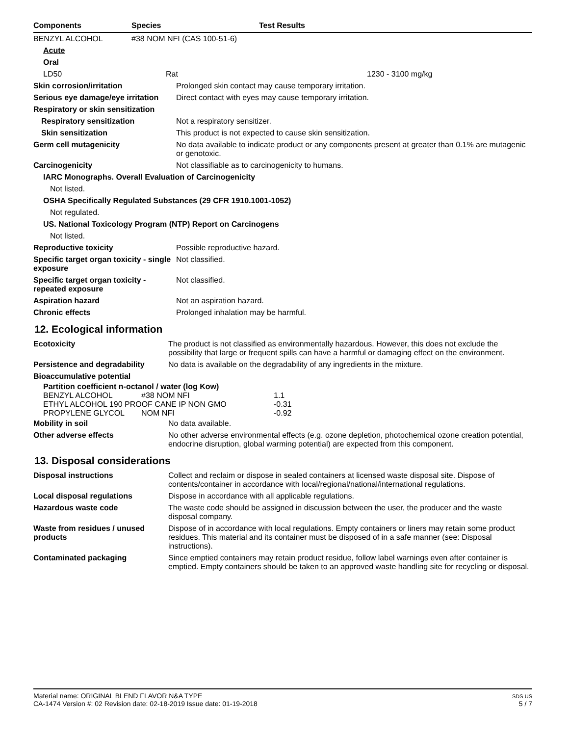| Components | Species | Test Results |
| --- | --- | --- |
| BENZYL ALCOHOL | #38 NOM NFI (CAS 100-51-6) | |
| Acute | | |
| Oral | | |
| LD50 | Rat | 1230 - 3100 mg/kg |
| Skin corrosion/irritation | Prolonged skin contact may cause temporary irritation. |
| Serious eye damage/eye irritation | Direct contact with eyes may cause temporary irritation. |
| Respiratory or skin sensitization | |
| Respiratory sensitization | Not a respiratory sensitizer. |
| Skin sensitization | This product is not expected to cause skin sensitization. |
| Germ cell mutagenicity | No data available to indicate product or any components present at greater than 0.1% are mutagenic or genotoxic. |
| Carcinogenicity | Not classifiable as to carcinogenicity to humans. |
| IARC Monographs. Overall Evaluation of Carcinogenicity | |
| Not listed. | |
| OSHA Specifically Regulated Substances (29 CFR 1910.1001-1052) | |
| Not regulated. | |
| US. National Toxicology Program (NTP) Report on Carcinogens | |
| Not listed. | |
| Reproductive toxicity | Possible reproductive hazard. |
| Specific target organ toxicity - single exposure | Not classified. |
| Specific target organ toxicity - repeated exposure | Not classified. |
| Aspiration hazard | Not an aspiration hazard. |
| Chronic effects | Prolonged inhalation may be harmful. |
12. Ecological information
| Ecotoxicity | The product is not classified as environmentally hazardous. However, this does not exclude the possibility that large or frequent spills can have a harmful or damaging effect on the environment. |
| Persistence and degradability | No data is available on the degradability of any ingredients in the mixture. |
| Bioaccumulative potential | |
| Partition coefficient n-octanol / water (log Kow) | | |
| BENZYL ALCOHOL | #38 NOM NFI | 1.1 |
| ETHYL ALCOHOL 190 PROOF CANE IP NON GMO | | -0.31 |
| PROPYLENE GLYCOL | NOM NFI | -0.92 |
| Mobility in soil | No data available. |
| Other adverse effects | No other adverse environmental effects (e.g. ozone depletion, photochemical ozone creation potential, endocrine disruption, global warming potential) are expected from this component. |
13. Disposal considerations
| Disposal instructions | Collect and reclaim or dispose in sealed containers at licensed waste disposal site. Dispose of contents/container in accordance with local/regional/national/international regulations. |
| Local disposal regulations | Dispose in accordance with all applicable regulations. |
| Hazardous waste code | The waste code should be assigned in discussion between the user, the producer and the waste disposal company. |
| Waste from residues / unused products | Dispose of in accordance with local regulations. Empty containers or liners may retain some product residues. This material and its container must be disposed of in a safe manner (see: Disposal instructions). |
| Contaminated packaging | Since emptied containers may retain product residue, follow label warnings even after container is emptied. Empty containers should be taken to an approved waste handling site for recycling or disposal. |
Material name: ORIGINAL BLEND FLAVOR N&A TYPE
CA-1474 Version #: 02 Revision date: 02-18-2019 Issue date: 01-19-2018
SDS US
5 / 7